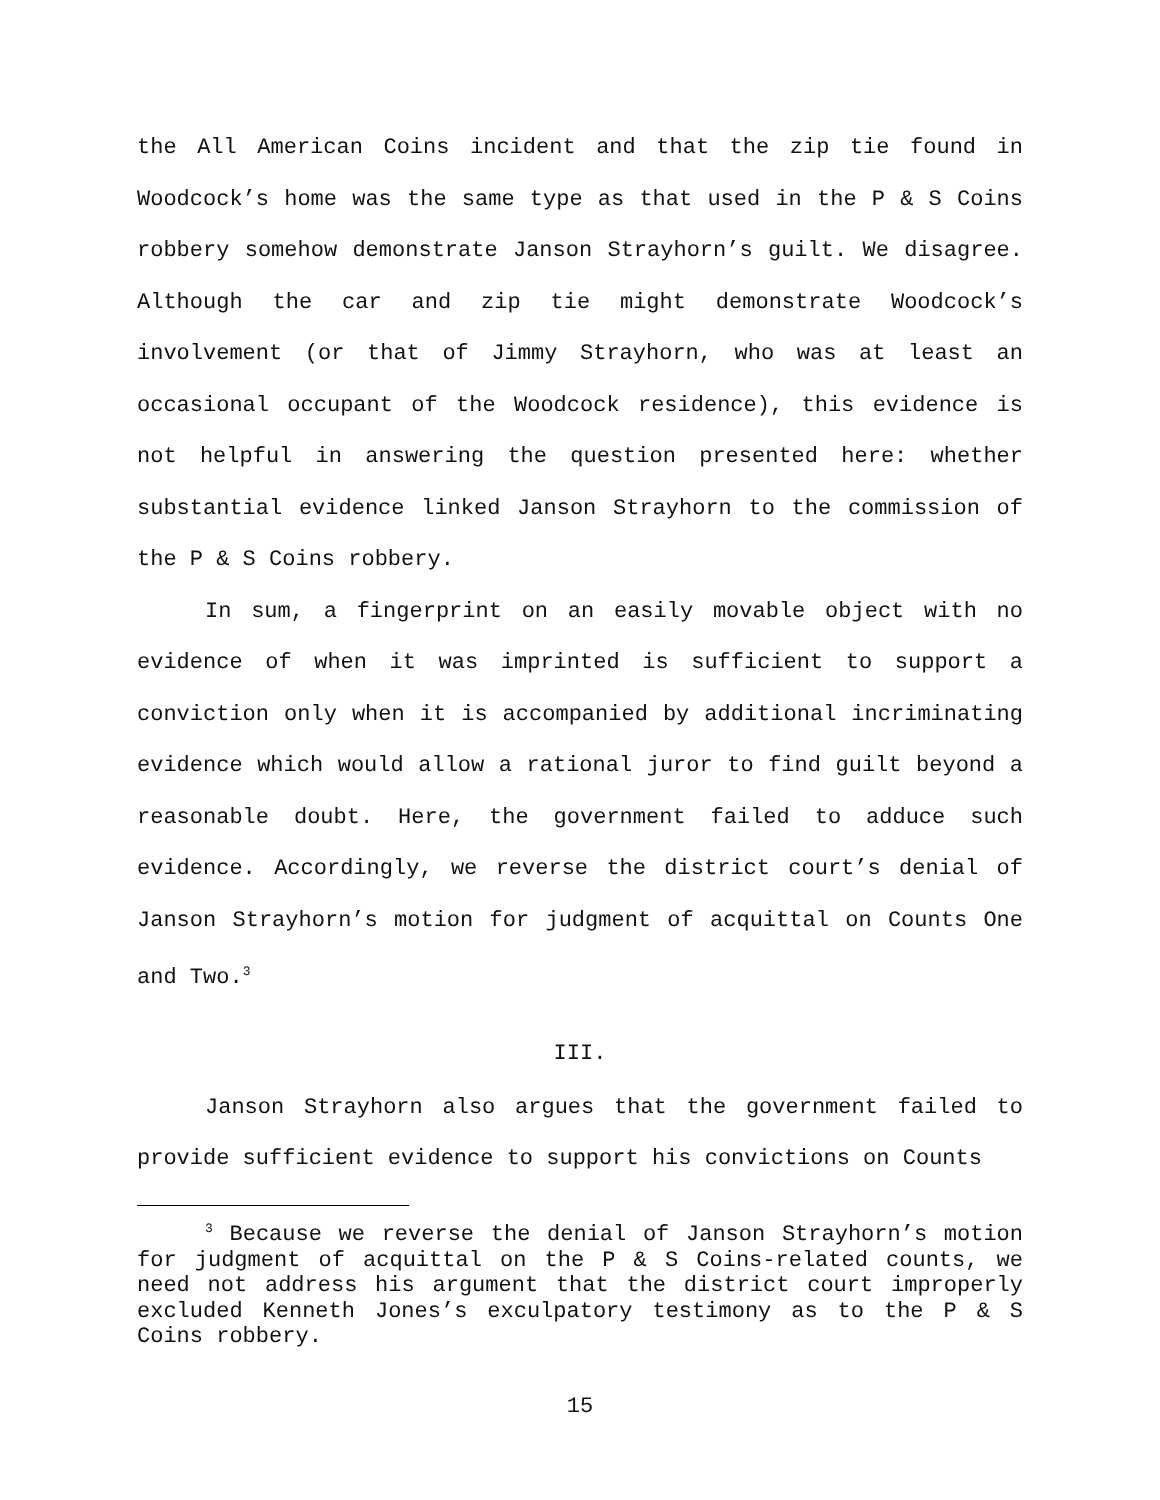the All American Coins incident and that the zip tie found in Woodcock’s home was the same type as that used in the P & S Coins robbery somehow demonstrate Janson Strayhorn’s guilt. We disagree. Although the car and zip tie might demonstrate Woodcock’s involvement (or that of Jimmy Strayhorn, who was at least an occasional occupant of the Woodcock residence), this evidence is not helpful in answering the question presented here: whether substantial evidence linked Janson Strayhorn to the commission of the P & S Coins robbery.
In sum, a fingerprint on an easily movable object with no evidence of when it was imprinted is sufficient to support a conviction only when it is accompanied by additional incriminating evidence which would allow a rational juror to find guilt beyond a reasonable doubt. Here, the government failed to adduce such evidence. Accordingly, we reverse the district court’s denial of Janson Strayhorn’s motion for judgment of acquittal on Counts One and Two.<sup>3</sup>
III.
Janson Strayhorn also argues that the government failed to provide sufficient evidence to support his convictions on Counts
<sup>3</sup> Because we reverse the denial of Janson Strayhorn’s motion for judgment of acquittal on the P & S Coins-related counts, we need not address his argument that the district court improperly excluded Kenneth Jones’s exculpatory testimony as to the P & S Coins robbery.
15